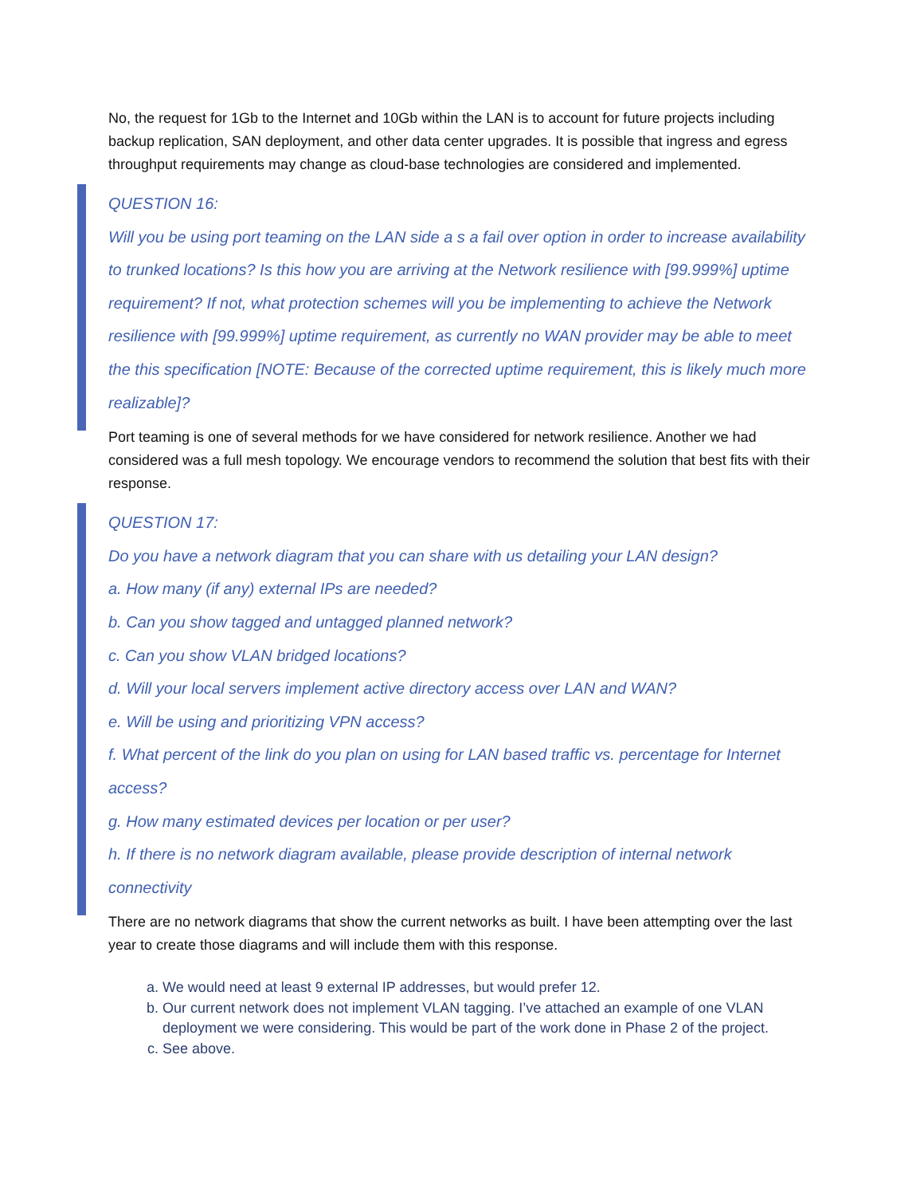No, the request for 1Gb to the Internet and 10Gb within the LAN is to account for future projects including backup replication, SAN deployment, and other data center upgrades. It is possible that ingress and egress throughput requirements may change as cloud-base technologies are considered and implemented.
QUESTION 16:
Will you be using port teaming on the LAN side a s a fail over option in order to increase availability to trunked locations? Is this how you are arriving at the Network resilience with [99.999%] uptime requirement? If not, what protection schemes will you be implementing to achieve the Network resilience with [99.999%] uptime requirement, as currently no WAN provider may be able to meet the this specification [NOTE: Because of the corrected uptime requirement, this is likely much more realizable]?
Port teaming is one of several methods for we have considered for network resilience. Another we had considered was a full mesh topology. We encourage vendors to recommend the solution that best fits with their response.
QUESTION 17:
Do you have a network diagram that you can share with us detailing your LAN design?
a. How many (if any) external IPs are needed?
b. Can you show tagged and untagged planned network?
c. Can you show VLAN bridged locations?
d. Will your local servers implement active directory access over LAN and WAN?
e. Will be using and prioritizing VPN access?
f. What percent of the link do you plan on using for LAN based traffic vs. percentage for Internet access?
g. How many estimated devices per location or per user?
h. If there is no network diagram available, please provide description of internal network connectivity
There are no network diagrams that show the current networks as built. I have been attempting over the last year to create those diagrams and will include them with this response.
a. We would need at least 9 external IP addresses, but would prefer 12.
b. Our current network does not implement VLAN tagging. I’ve attached an example of one VLAN deployment we were considering. This would be part of the work done in Phase 2 of the project.
c. See above.